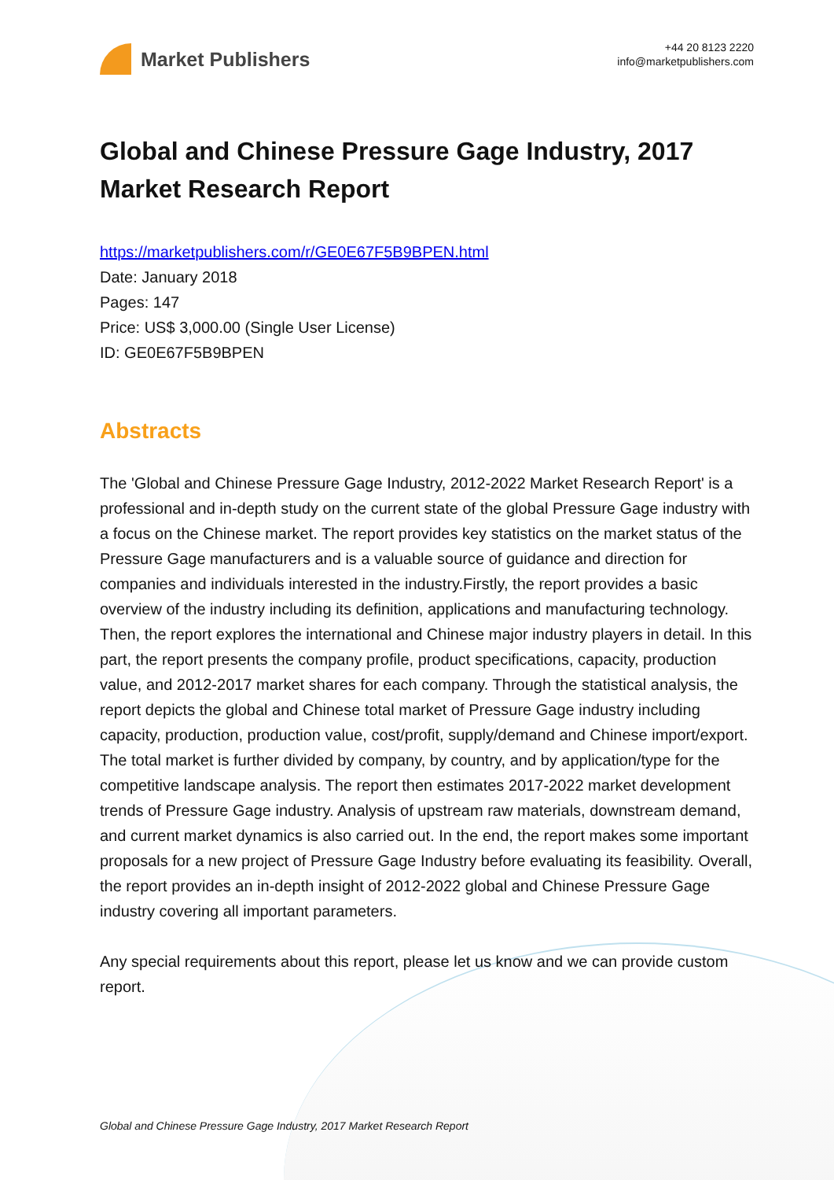Market Publishers
+44 20 8123 2220
info@marketpublishers.com
Global and Chinese Pressure Gage Industry, 2017 Market Research Report
https://marketpublishers.com/r/GE0E67F5B9BPEN.html
Date: January 2018
Pages: 147
Price: US$ 3,000.00 (Single User License)
ID: GE0E67F5B9BPEN
Abstracts
The 'Global and Chinese Pressure Gage Industry, 2012-2022 Market Research Report' is a professional and in-depth study on the current state of the global Pressure Gage industry with a focus on the Chinese market. The report provides key statistics on the market status of the Pressure Gage manufacturers and is a valuable source of guidance and direction for companies and individuals interested in the industry.Firstly, the report provides a basic overview of the industry including its definition, applications and manufacturing technology. Then, the report explores the international and Chinese major industry players in detail. In this part, the report presents the company profile, product specifications, capacity, production value, and 2012-2017 market shares for each company. Through the statistical analysis, the report depicts the global and Chinese total market of Pressure Gage industry including capacity, production, production value, cost/profit, supply/demand and Chinese import/export. The total market is further divided by company, by country, and by application/type for the competitive landscape analysis. The report then estimates 2017-2022 market development trends of Pressure Gage industry. Analysis of upstream raw materials, downstream demand, and current market dynamics is also carried out. In the end, the report makes some important proposals for a new project of Pressure Gage Industry before evaluating its feasibility. Overall, the report provides an in-depth insight of 2012-2022 global and Chinese Pressure Gage industry covering all important parameters.
Any special requirements about this report, please let us know and we can provide custom report.
Global and Chinese Pressure Gage Industry, 2017 Market Research Report